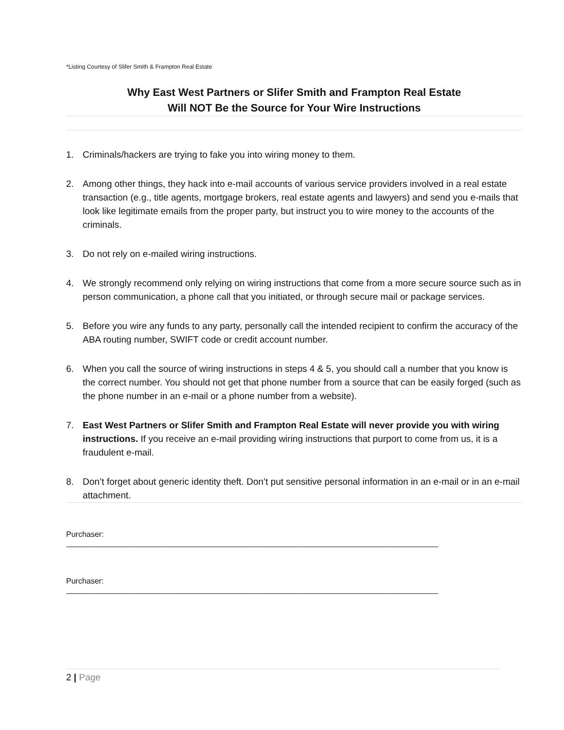*Listing Courtesy of Slifer Smith & Frampton Real Estate
Why East West Partners or Slifer Smith and Frampton Real Estate
Will NOT Be the Source for Your Wire Instructions
1. Criminals/hackers are trying to fake you into wiring money to them.
2. Among other things, they hack into e-mail accounts of various service providers involved in a real estate transaction (e.g., title agents, mortgage brokers, real estate agents and lawyers) and send you e-mails that look like legitimate emails from the proper party, but instruct you to wire money to the accounts of the criminals.
3. Do not rely on e-mailed wiring instructions.
4. We strongly recommend only relying on wiring instructions that come from a more secure source such as in person communication, a phone call that you initiated, or through secure mail or package services.
5. Before you wire any funds to any party, personally call the intended recipient to confirm the accuracy of the ABA routing number, SWIFT code or credit account number.
6. When you call the source of wiring instructions in steps 4 & 5, you should call a number that you know is the correct number. You should not get that phone number from a source that can be easily forged (such as the phone number in an e-mail or a phone number from a website).
7. East West Partners or Slifer Smith and Frampton Real Estate will never provide you with wiring instructions. If you receive an e-mail providing wiring instructions that purport to come from us, it is a fraudulent e-mail.
8. Don’t forget about generic identity theft. Don’t put sensitive personal information in an e-mail or in an e-mail attachment.
Purchaser:
______________________________________________________________________________________
Purchaser:
______________________________________________________________________________________
2 | Page